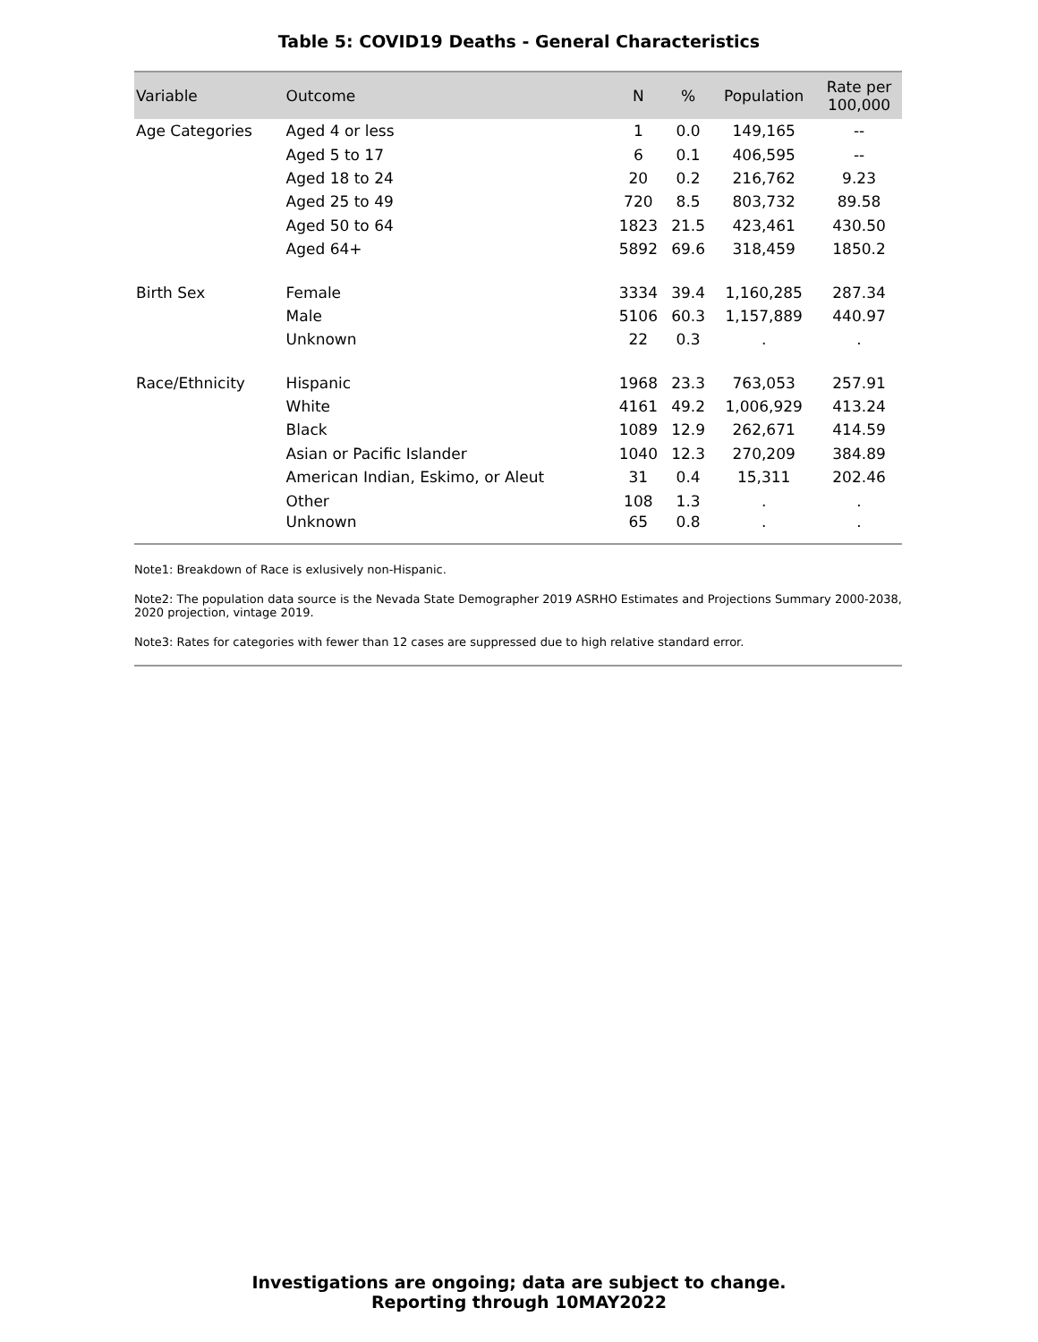Table 5: COVID19 Deaths - General Characteristics
| Variable | Outcome | N | % | Population | Rate per 100,000 |
| --- | --- | --- | --- | --- | --- |
| Age Categories | Aged 4 or less | 1 | 0.0 | 149,165 | -- |
| | Aged 5 to 17 | 6 | 0.1 | 406,595 | -- |
| | Aged 18 to 24 | 20 | 0.2 | 216,762 | 9.23 |
| | Aged 25 to 49 | 720 | 8.5 | 803,732 | 89.58 |
| | Aged 50 to 64 | 1823 | 21.5 | 423,461 | 430.50 |
| | Aged 64+ | 5892 | 69.6 | 318,459 | 1850.2 |
| Birth Sex | Female | 3334 | 39.4 | 1,160,285 | 287.34 |
| | Male | 5106 | 60.3 | 1,157,889 | 440.97 |
| | Unknown | 22 | 0.3 | . | . |
| Race/Ethnicity | Hispanic | 1968 | 23.3 | 763,053 | 257.91 |
| | White | 4161 | 49.2 | 1,006,929 | 413.24 |
| | Black | 1089 | 12.9 | 262,671 | 414.59 |
| | Asian or Pacific Islander | 1040 | 12.3 | 270,209 | 384.89 |
| | American Indian, Eskimo, or Aleut | 31 | 0.4 | 15,311 | 202.46 |
| | Other | 108 | 1.3 | . | . |
| | Unknown | 65 | 0.8 | . | . |
Note1: Breakdown of Race is exlusively non-Hispanic.
Note2: The population data source is the Nevada State Demographer 2019 ASRHO Estimates and Projections Summary 2000-2038, 2020 projection, vintage 2019.
Note3: Rates for categories with fewer than 12 cases are suppressed due to high relative standard error.
Investigations are ongoing; data are subject to change.
Reporting through 10MAY2022